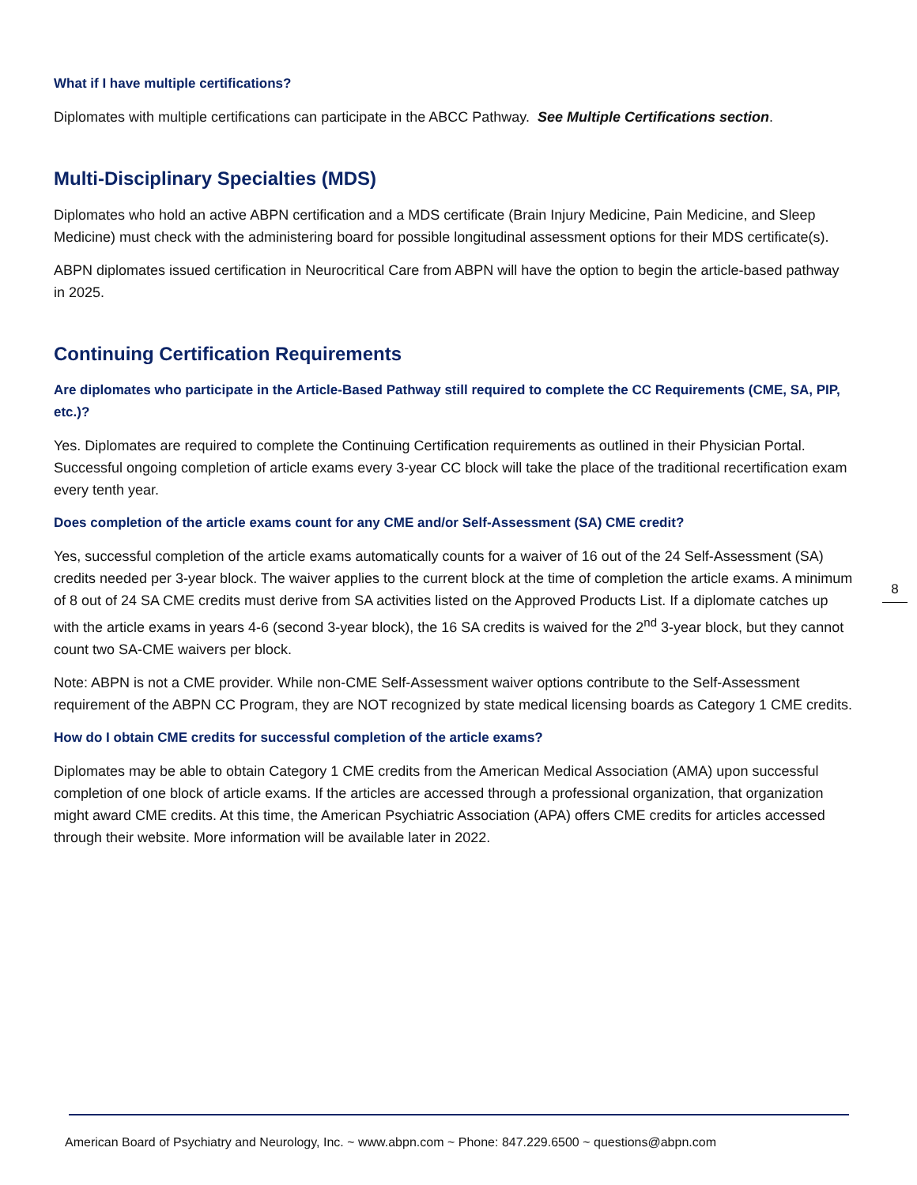What if I have multiple certifications?
Diplomates with multiple certifications can participate in the ABCC Pathway. See Multiple Certifications section.
Multi-Disciplinary Specialties (MDS)
Diplomates who hold an active ABPN certification and a MDS certificate (Brain Injury Medicine, Pain Medicine, and Sleep Medicine) must check with the administering board for possible longitudinal assessment options for their MDS certificate(s).
ABPN diplomates issued certification in Neurocritical Care from ABPN will have the option to begin the article-based pathway in 2025.
Continuing Certification Requirements
Are diplomates who participate in the Article-Based Pathway still required to complete the CC Requirements (CME, SA, PIP, etc.)?
Yes. Diplomates are required to complete the Continuing Certification requirements as outlined in their Physician Portal. Successful ongoing completion of article exams every 3-year CC block will take the place of the traditional recertification exam every tenth year.
Does completion of the article exams count for any CME and/or Self-Assessment (SA) CME credit?
Yes, successful completion of the article exams automatically counts for a waiver of 16 out of the 24 Self-Assessment (SA) credits needed per 3-year block. The waiver applies to the current block at the time of completion the article exams. A minimum of 8 out of 24 SA CME credits must derive from SA activities listed on the Approved Products List. If a diplomate catches up with the article exams in years 4-6 (second 3-year block), the 16 SA credits is waived for the 2<sup>nd</sup> 3-year block, but they cannot count two SA-CME waivers per block.
Note: ABPN is not a CME provider. While non-CME Self-Assessment waiver options contribute to the Self-Assessment requirement of the ABPN CC Program, they are NOT recognized by state medical licensing boards as Category 1 CME credits.
How do I obtain CME credits for successful completion of the article exams?
Diplomates may be able to obtain Category 1 CME credits from the American Medical Association (AMA) upon successful completion of one block of article exams. If the articles are accessed through a professional organization, that organization might award CME credits. At this time, the American Psychiatric Association (APA) offers CME credits for articles accessed through their website. More information will be available later in 2022.
8
American Board of Psychiatry and Neurology, Inc. ~ www.abpn.com ~ Phone: 847.229.6500 ~ questions@abpn.com